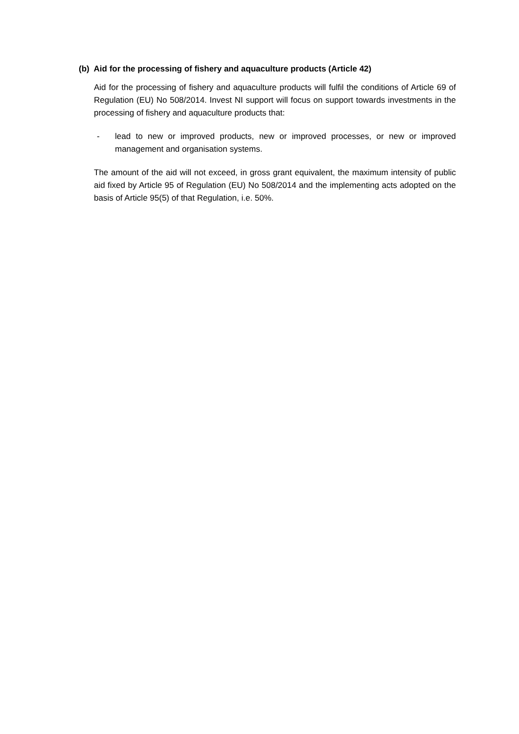(b) Aid for the processing of fishery and aquaculture products (Article 42)
Aid for the processing of fishery and aquaculture products will fulfil the conditions of Article 69 of Regulation (EU) No 508/2014. Invest NI support will focus on support towards investments in the processing of fishery and aquaculture products that:
- lead to new or improved products, new or improved processes, or new or improved management and organisation systems.
The amount of the aid will not exceed, in gross grant equivalent, the maximum intensity of public aid fixed by Article 95 of Regulation (EU) No 508/2014 and the implementing acts adopted on the basis of Article 95(5) of that Regulation, i.e. 50%.